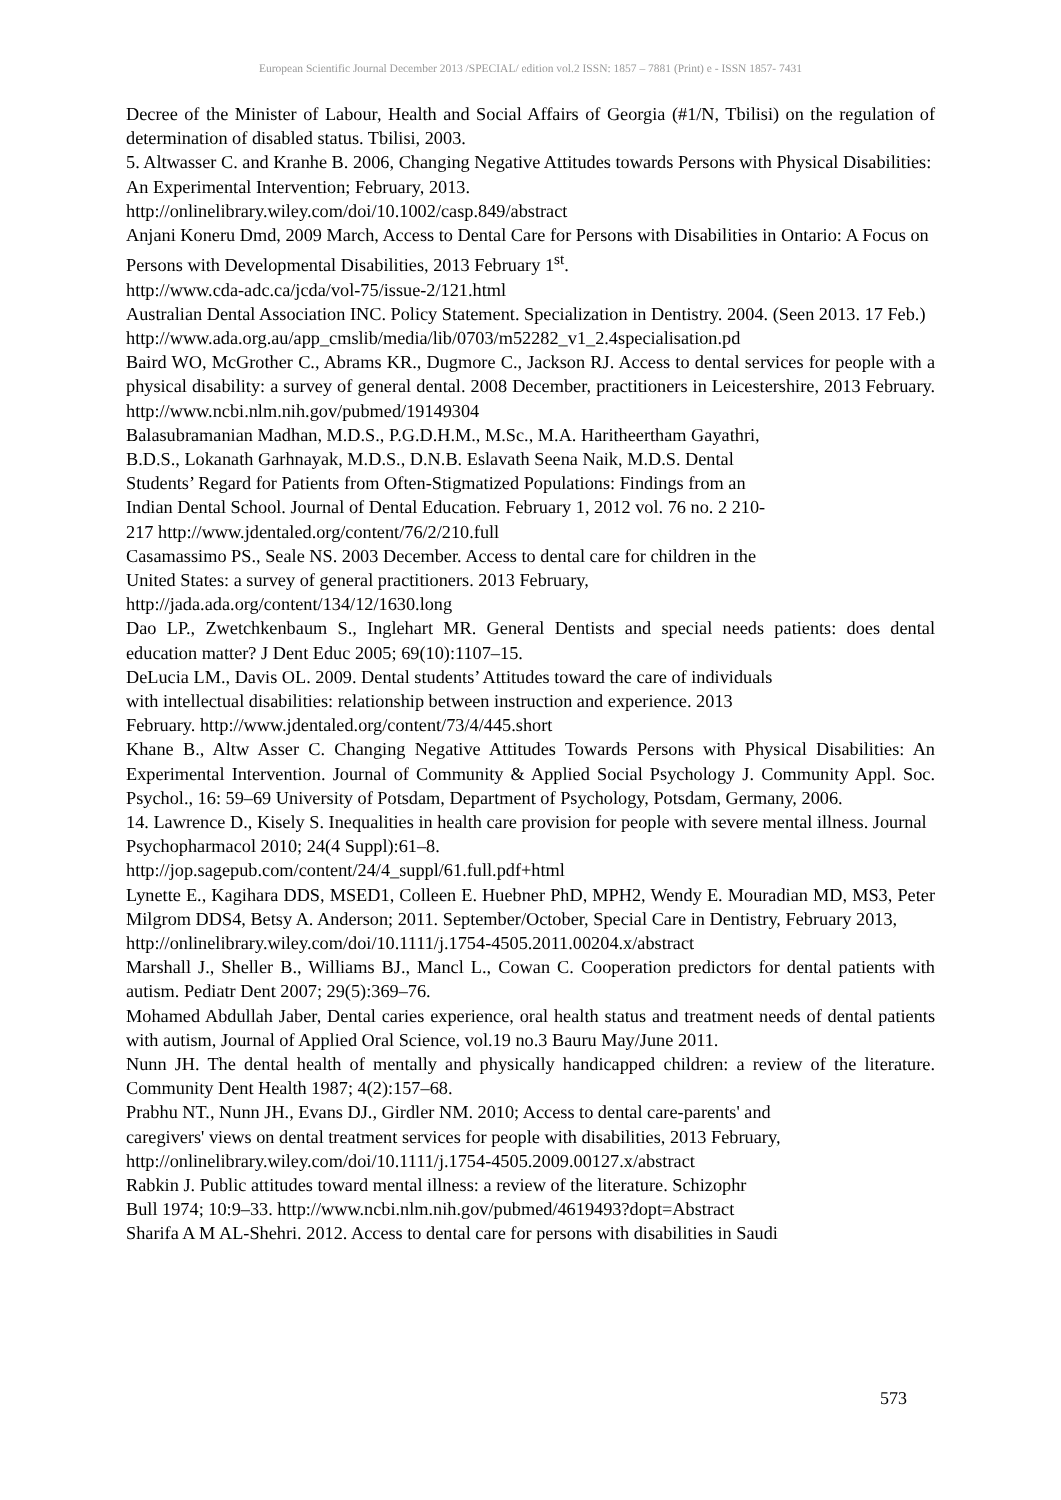European Scientific Journal December 2013 /SPECIAL/ edition vol.2 ISSN: 1857 – 7881 (Print) e - ISSN 1857- 7431
Decree of the Minister of Labour, Health and Social Affairs of Georgia (#1/N, Tbilisi) on the regulation of determination of disabled status. Tbilisi, 2003.
5. Altwasser C. and Kranhe B. 2006, Changing Negative Attitudes towards Persons with Physical Disabilities: An Experimental Intervention; February, 2013.
http://onlinelibrary.wiley.com/doi/10.1002/casp.849/abstract
Anjani Koneru Dmd, 2009 March, Access to Dental Care for Persons with Disabilities in Ontario: A Focus on Persons with Developmental Disabilities, 2013 February 1<sup>st</sup>.
http://www.cda-adc.ca/jcda/vol-75/issue-2/121.html
Australian Dental Association INC. Policy Statement. Specialization in Dentistry. 2004. (Seen 2013. 17 Feb.)
http://www.ada.org.au/app_cmslib/media/lib/0703/m52282_v1_2.4specialisation.pd
Baird WO, McGrother C., Abrams KR., Dugmore C., Jackson RJ. Access to dental services for people with a physical disability: a survey of general dental. 2008 December, practitioners in Leicestershire, 2013 February. http://www.ncbi.nlm.nih.gov/pubmed/19149304
Balasubramanian Madhan, M.D.S., P.G.D.H.M., M.Sc., M.A. Haritheertham Gayathri,
B.D.S., Lokanath Garhnayak, M.D.S., D.N.B. Eslavath Seena Naik, M.D.S. Dental
Students’ Regard for Patients from Often-Stigmatized Populations: Findings from an
Indian Dental School. Journal of Dental Education. February 1, 2012 vol. 76 no. 2 210-
217 http://www.jdentaled.org/content/76/2/210.full
Casamassimo PS., Seale NS. 2003 December. Access to dental care for children in the
United States: a survey of general practitioners. 2013 February,
http://jada.ada.org/content/134/12/1630.long
Dao LP., Zwetchkenbaum S., Inglehart MR. General Dentists and special needs patients: does dental education matter? J Dent Educ 2005; 69(10):1107–15.
DeLucia LM., Davis OL. 2009. Dental students’ Attitudes toward the care of individuals
with intellectual disabilities: relationship between instruction and experience. 2013
February. http://www.jdentaled.org/content/73/4/445.short
Khane B., Altw Asser C. Changing Negative Attitudes Towards Persons with Physical Disabilities: An Experimental Intervention. Journal of Community & Applied Social Psychology J. Community Appl. Soc. Psychol., 16: 59–69 University of Potsdam, Department of Psychology, Potsdam, Germany, 2006.
14. Lawrence D., Kisely S. Inequalities in health care provision for people with severe mental illness. Journal Psychopharmacol 2010; 24(4 Suppl):61–8.
http://jop.sagepub.com/content/24/4_suppl/61.full.pdf+html
Lynette E., Kagihara DDS, MSED1, Colleen E. Huebner PhD, MPH2, Wendy E. Mouradian MD, MS3, Peter Milgrom DDS4, Betsy A. Anderson; 2011. September/October, Special Care in Dentistry, February 2013,
http://onlinelibrary.wiley.com/doi/10.1111/j.1754-4505.2011.00204.x/abstract
Marshall J., Sheller B., Williams BJ., Mancl L., Cowan C. Cooperation predictors for dental patients with autism. Pediatr Dent 2007; 29(5):369–76.
Mohamed Abdullah Jaber, Dental caries experience, oral health status and treatment needs of dental patients with autism, Journal of Applied Oral Science, vol.19 no.3 Bauru May/June 2011.
Nunn JH. The dental health of mentally and physically handicapped children: a review of the literature. Community Dent Health 1987; 4(2):157–68.
Prabhu NT., Nunn JH., Evans DJ., Girdler NM. 2010; Access to dental care-parents' and
caregivers' views on dental treatment services for people with disabilities, 2013 February,
http://onlinelibrary.wiley.com/doi/10.1111/j.1754-4505.2009.00127.x/abstract
Rabkin J. Public attitudes toward mental illness: a review of the literature. Schizophr
Bull 1974; 10:9–33. http://www.ncbi.nlm.nih.gov/pubmed/4619493?dopt=Abstract
Sharifa A M AL-Shehri. 2012. Access to dental care for persons with disabilities in Saudi
573